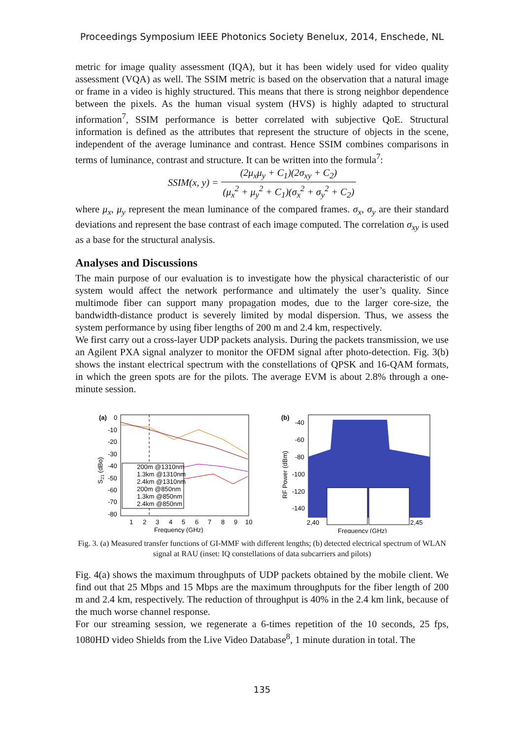Proceedings Symposium IEEE Photonics Society Benelux, 2014, Enschede, NL
metric for image quality assessment (IQA), but it has been widely used for video quality assessment (VQA) as well. The SSIM metric is based on the observation that a natural image or frame in a video is highly structured. This means that there is strong neighbor dependence between the pixels. As the human visual system (HVS) is highly adapted to structural information<sup>7</sup>, SSIM performance is better correlated with subjective QoE. Structural information is defined as the attributes that represent the structure of objects in the scene, independent of the average luminance and contrast. Hence SSIM combines comparisons in terms of luminance, contrast and structure. It can be written into the formula<sup>7</sup>:
SSIM(x, y) = (2μ<sub>x</sub>μ<sub>y</sub> + C<sub>1</sub>)(2σ<sub>xy</sub> + C<sub>2</sub>) (μ<sub>x</sub><sup>2</sup> + μ<sub>y</sub><sup>2</sup> + C<sub>1</sub>)(σ<sub>x</sub><sup>2</sup> + σ<sub>y</sub><sup>2</sup> + C<sub>2</sub>)
where μ<sub>x</sub>, μ<sub>y</sub> represent the mean luminance of the compared frames. σ<sub>x</sub>, σ<sub>y</sub> are their standard deviations and represent the base contrast of each image computed. The correlation σ<sub>xy</sub> is used as a base for the structural analysis.
Analyses and Discussions
The main purpose of our evaluation is to investigate how the physical characteristic of our system would affect the network performance and ultimately the user’s quality. Since multimode fiber can support many propagation modes, due to the larger core-size, the bandwidth-distance product is severely limited by modal dispersion. Thus, we assess the system performance by using fiber lengths of 200 m and 2.4 km, respectively.
We first carry out a cross-layer UDP packets analysis. During the packets transmission, we use an Agilent PXA signal analyzer to monitor the OFDM signal after photo-detection. Fig. 3(b) shows the instant electrical spectrum with the constellations of QPSK and 16-QAM formats, in which the green spots are for the pilots. The average EVM is about 2.8% through a one-minute session.
(a)
0
-10
-20
-30
-40
-50
-60
-70
-80
200m @1310nm
1.3km @1310nm
2.4km @1310nm
200m @850nm
1.3km @850nm
2.4km @850nm
1
2
3
4
5
6
7
8
9
10
Frequency (GHz)
S21 (dBo)
(b)
-40
-60
-80
-100
-120
-140
2,40
2,45
Frequency (GHz)
RF Power (dBm)
Fig. 3. (a) Measured transfer functions of GI-MMF with different lengths; (b) detected electrical spectrum of WLAN signal at RAU (inset: IQ constellations of data subcarriers and pilots)
Fig. 4(a) shows the maximum throughputs of UDP packets obtained by the mobile client. We find out that 25 Mbps and 15 Mbps are the maximum throughputs for the fiber length of 200 m and 2.4 km, respectively. The reduction of throughput is 40% in the 2.4 km link, because of the much worse channel response.
For our streaming session, we regenerate a 6-times repetition of the 10 seconds, 25 fps, 1080HD video Shields from the Live Video Database<sup>8</sup>, 1 minute duration in total. The
135